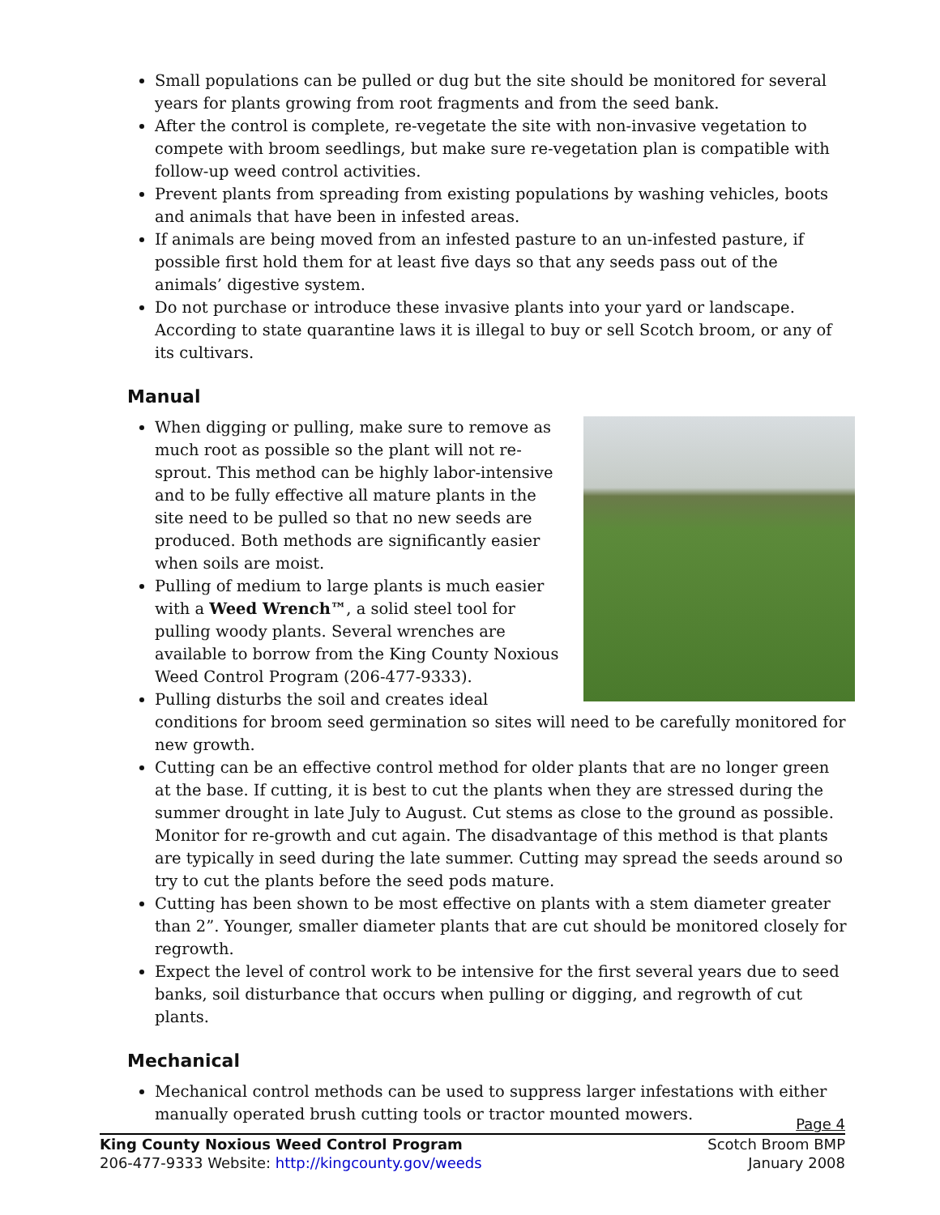Small populations can be pulled or dug but the site should be monitored for several years for plants growing from root fragments and from the seed bank.
After the control is complete, re-vegetate the site with non-invasive vegetation to compete with broom seedlings, but make sure re-vegetation plan is compatible with follow-up weed control activities.
Prevent plants from spreading from existing populations by washing vehicles, boots and animals that have been in infested areas.
If animals are being moved from an infested pasture to an un-infested pasture, if possible first hold them for at least five days so that any seeds pass out of the animals’ digestive system.
Do not purchase or introduce these invasive plants into your yard or landscape. According to state quarantine laws it is illegal to buy or sell Scotch broom, or any of its cultivars.
Manual
When digging or pulling, make sure to remove as much root as possible so the plant will not re-sprout. This method can be highly labor-intensive and to be fully effective all mature plants in the site need to be pulled so that no new seeds are produced. Both methods are significantly easier when soils are moist.
Pulling of medium to large plants is much easier with a Weed Wrench™, a solid steel tool for pulling woody plants. Several wrenches are available to borrow from the King County Noxious Weed Control Program (206-477-9333).
Pulling disturbs the soil and creates ideal conditions for broom seed germination so sites will need to be carefully monitored for new growth.
Cutting can be an effective control method for older plants that are no longer green at the base. If cutting, it is best to cut the plants when they are stressed during the summer drought in late July to August. Cut stems as close to the ground as possible. Monitor for re-growth and cut again. The disadvantage of this method is that plants are typically in seed during the late summer. Cutting may spread the seeds around so try to cut the plants before the seed pods mature.
Cutting has been shown to be most effective on plants with a stem diameter greater than 2”. Younger, smaller diameter plants that are cut should be monitored closely for regrowth.
Expect the level of control work to be intensive for the first several years due to seed banks, soil disturbance that occurs when pulling or digging, and regrowth of cut plants.
Mechanical
Mechanical control methods can be used to suppress larger infestations with either manually operated brush cutting tools or tractor mounted mowers.
Page 4
King County Noxious Weed Control Program Scotch Broom BMP
206-477-9333 Website: http://kingcounty.gov/weeds January 2008